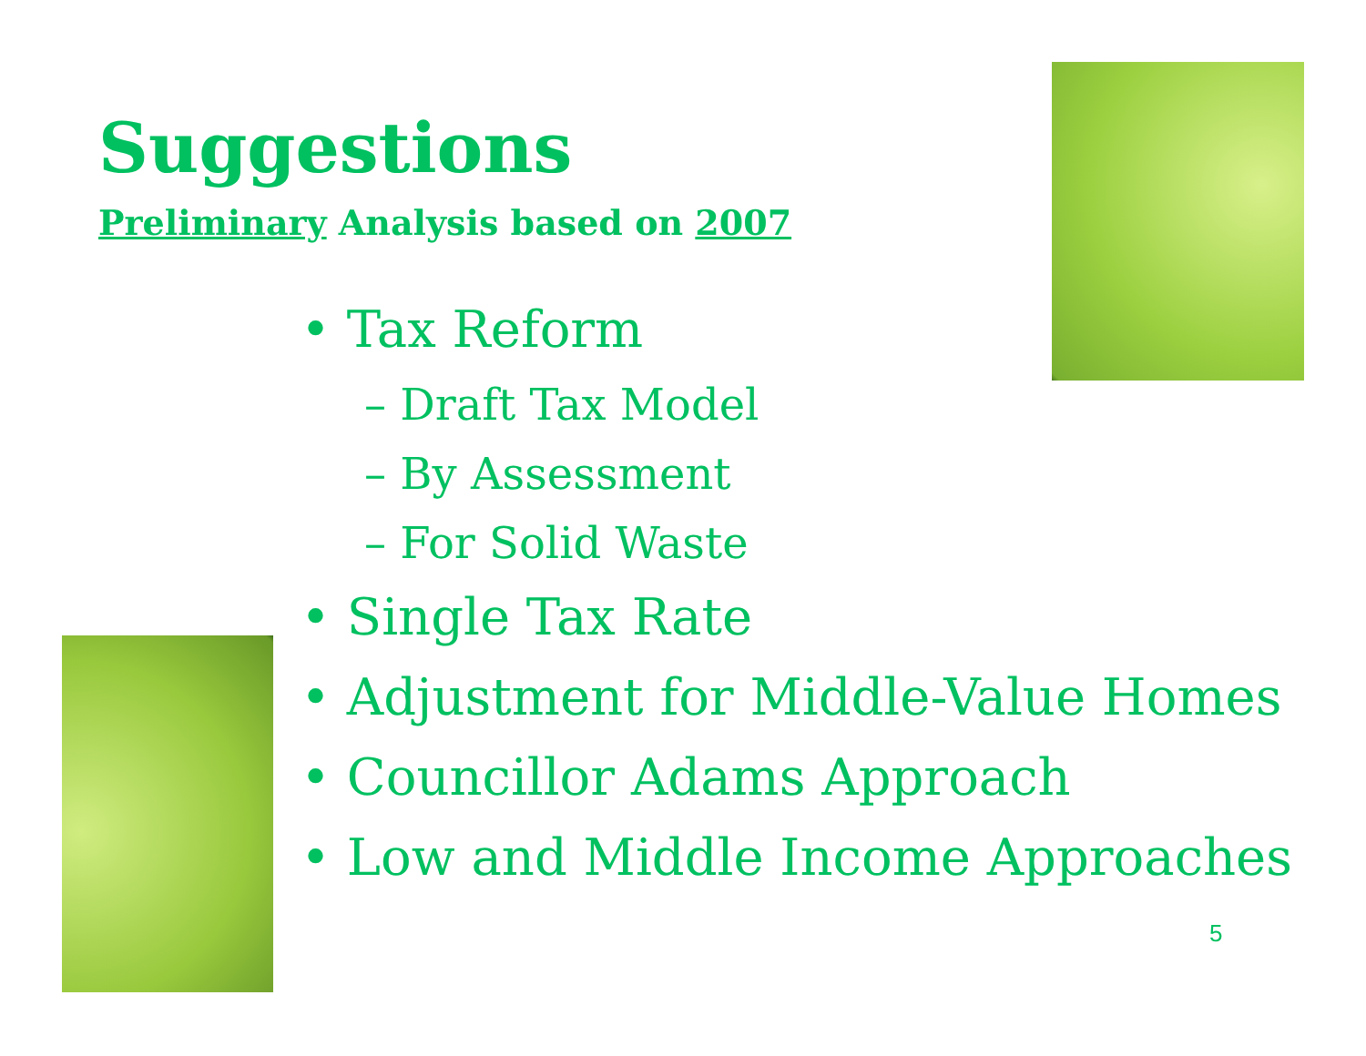Suggestions
Preliminary Analysis based on 2007
• Tax Reform
– Draft Tax Model
– By Assessment
– For Solid Waste
• Single Tax Rate
• Adjustment for Middle-Value Homes
• Councillor Adams Approach
• Low and Middle Income Approaches
5